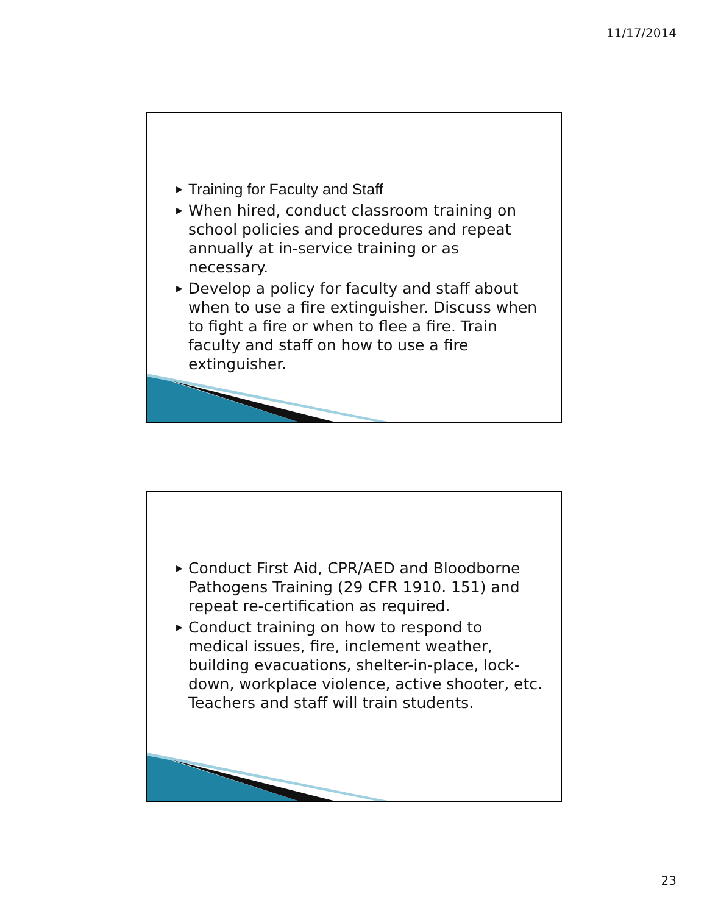11/17/2014
▶ Training for Faculty and Staff
▶ When hired, conduct classroom training on school policies and procedures and repeat annually at in-service training or as necessary.
▶ Develop a policy for faculty and staff about when to use a fire extinguisher. Discuss when to fight a fire or when to flee a fire. Train faculty and staff on how to use a fire extinguisher.
▶ Conduct First Aid, CPR/AED and Bloodborne Pathogens Training (29 CFR 1910. 151) and repeat re-certification as required.
▶ Conduct training on how to respond to medical issues, fire, inclement weather, building evacuations, shelter-in-place, lock-down, workplace violence, active shooter, etc. Teachers and staff will train students.
23